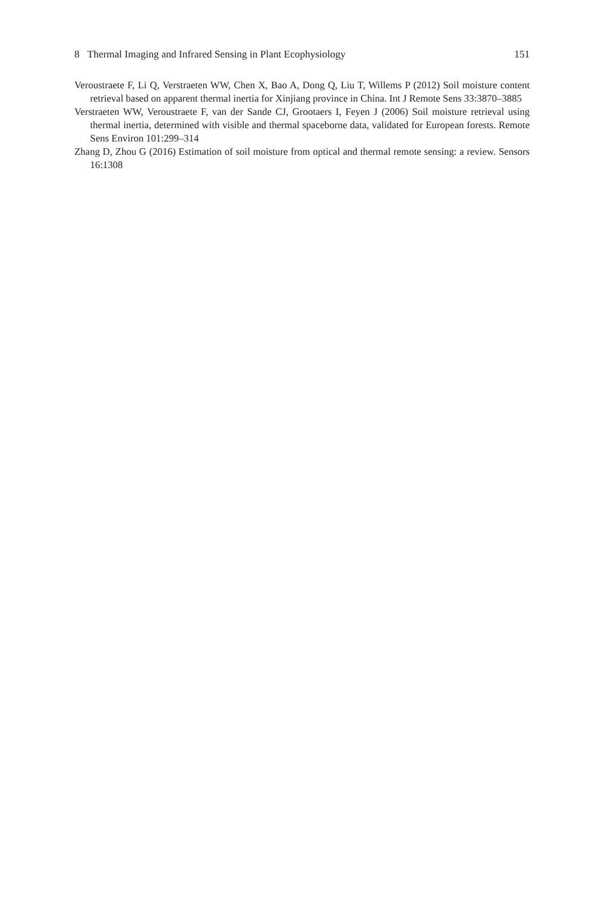8 Thermal Imaging and Infrared Sensing in Plant Ecophysiology 151
Veroustraete F, Li Q, Verstraeten WW, Chen X, Bao A, Dong Q, Liu T, Willems P (2012) Soil moisture content retrieval based on apparent thermal inertia for Xinjiang province in China. Int J Remote Sens 33:3870–3885
Verstraeten WW, Veroustraete F, van der Sande CJ, Grootaers I, Feyen J (2006) Soil moisture retrieval using thermal inertia, determined with visible and thermal spaceborne data, validated for European forests. Remote Sens Environ 101:299–314
Zhang D, Zhou G (2016) Estimation of soil moisture from optical and thermal remote sensing: a review. Sensors 16:1308